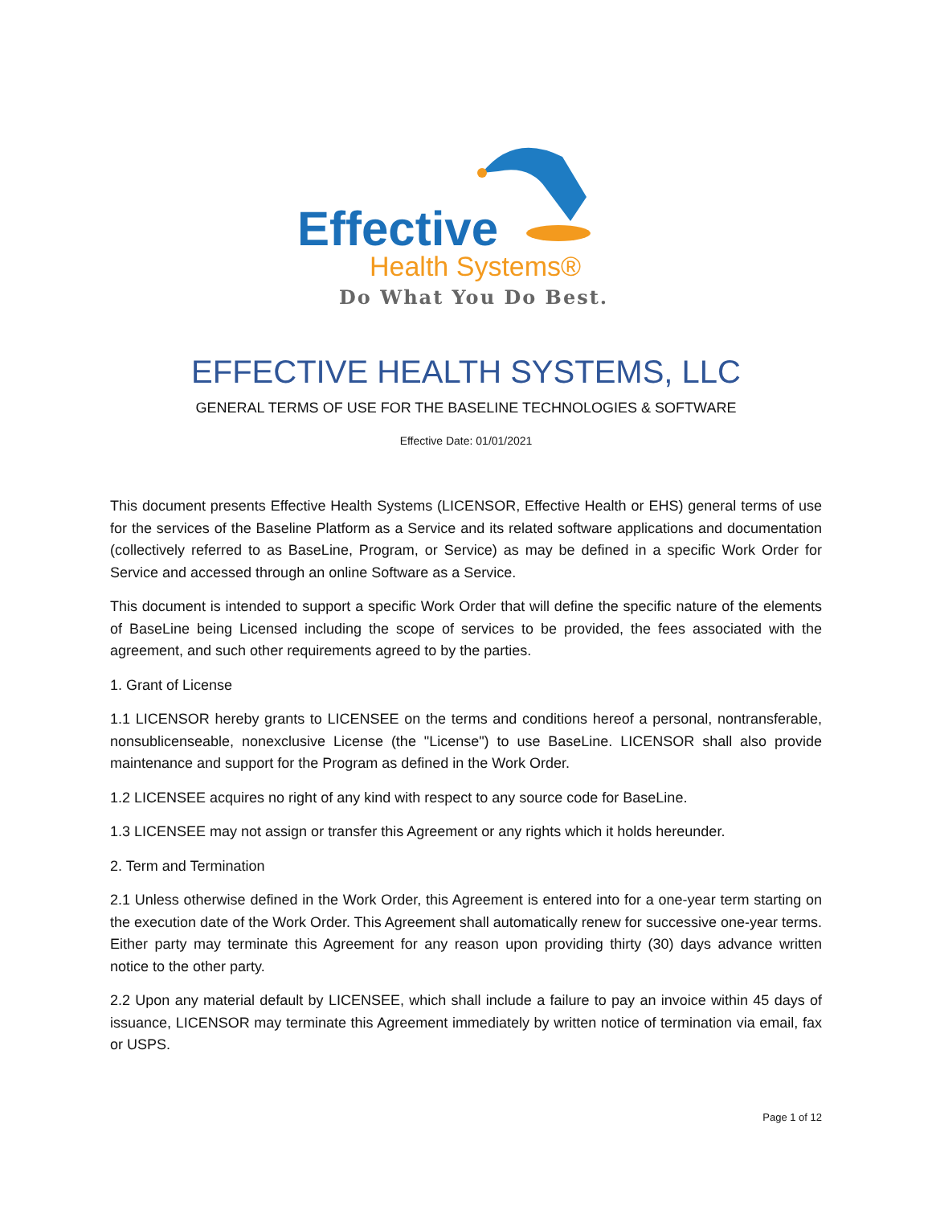Effective
Health Systems®
Do What You Do Best.
EFFECTIVE HEALTH SYSTEMS, LLC
GENERAL TERMS OF USE FOR THE BASELINE TECHNOLOGIES & SOFTWARE
Effective Date: 01/01/2021
This document presents Effective Health Systems (LICENSOR, Effective Health or EHS) general terms of use for the services of the Baseline Platform as a Service and its related software applications and documentation (collectively referred to as BaseLine, Program, or Service) as may be defined in a specific Work Order for Service and accessed through an online Software as a Service.
This document is intended to support a specific Work Order that will define the specific nature of the elements of BaseLine being Licensed including the scope of services to be provided, the fees associated with the agreement, and such other requirements agreed to by the parties.
1. Grant of License
1.1 LICENSOR hereby grants to LICENSEE on the terms and conditions hereof a personal, nontransferable, nonsublicenseable, nonexclusive License (the "License") to use BaseLine. LICENSOR shall also provide maintenance and support for the Program as defined in the Work Order.
1.2 LICENSEE acquires no right of any kind with respect to any source code for BaseLine.
1.3 LICENSEE may not assign or transfer this Agreement or any rights which it holds hereunder.
2. Term and Termination
2.1 Unless otherwise defined in the Work Order, this Agreement is entered into for a one-year term starting on the execution date of the Work Order. This Agreement shall automatically renew for successive one-year terms. Either party may terminate this Agreement for any reason upon providing thirty (30) days advance written notice to the other party.
2.2 Upon any material default by LICENSEE, which shall include a failure to pay an invoice within 45 days of issuance, LICENSOR may terminate this Agreement immediately by written notice of termination via email, fax or USPS.
Page 1 of 12